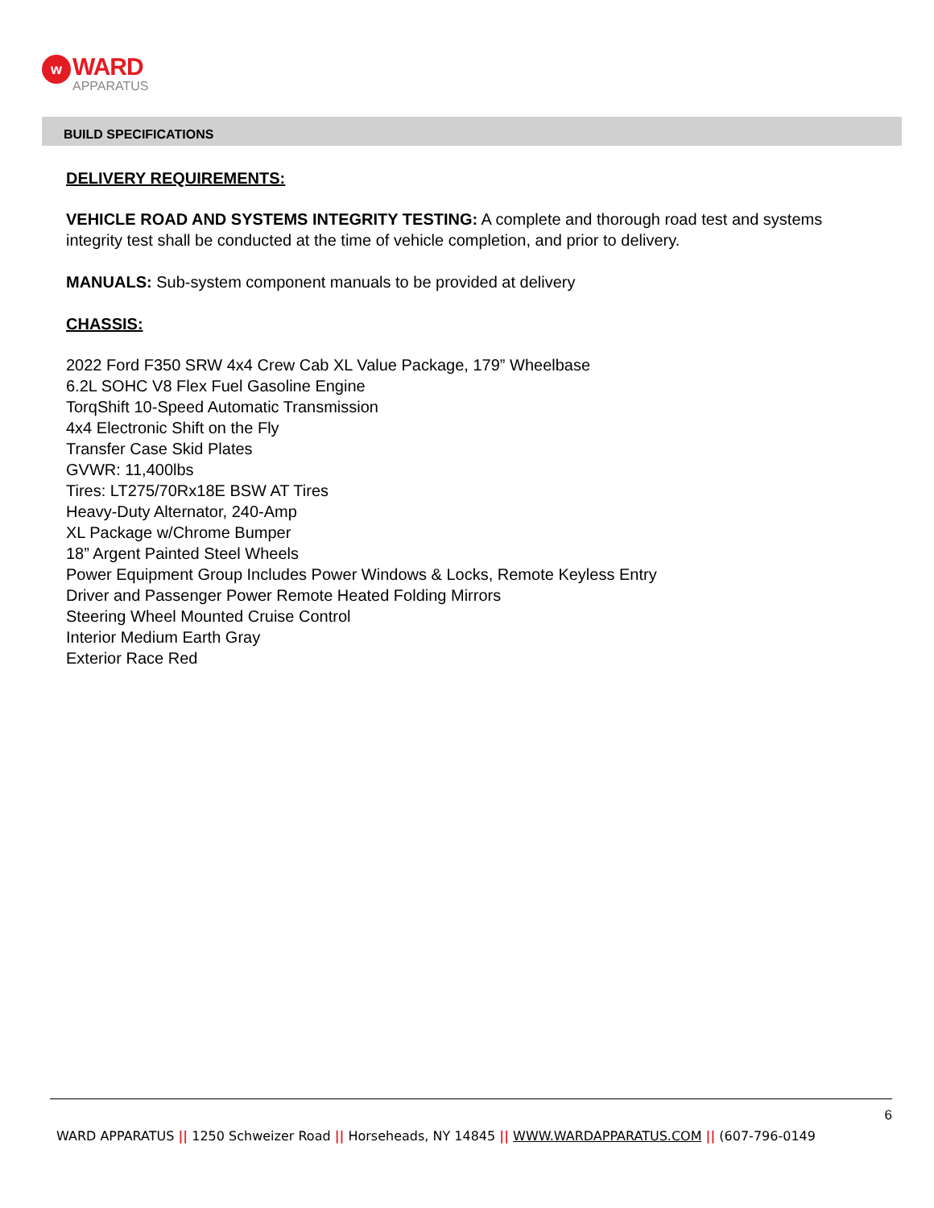w WARD APPARATUS
BUILD SPECIFICATIONS
DELIVERY REQUIREMENTS:
VEHICLE ROAD AND SYSTEMS INTEGRITY TESTING: A complete and thorough road test and systems integrity test shall be conducted at the time of vehicle completion, and prior to delivery.
MANUALS: Sub-system component manuals to be provided at delivery
CHASSIS:
2022 Ford F350 SRW 4x4 Crew Cab XL Value Package, 179” Wheelbase
6.2L SOHC V8 Flex Fuel Gasoline Engine
TorqShift 10-Speed Automatic Transmission
4x4 Electronic Shift on the Fly
Transfer Case Skid Plates
GVWR: 11,400lbs
Tires: LT275/70Rx18E BSW AT Tires
Heavy-Duty Alternator, 240-Amp
XL Package w/Chrome Bumper
18” Argent Painted Steel Wheels
Power Equipment Group Includes Power Windows & Locks, Remote Keyless Entry
Driver and Passenger Power Remote Heated Folding Mirrors
Steering Wheel Mounted Cruise Control
Interior Medium Earth Gray
Exterior Race Red
6
WARD APPARATUS || 1250 Schweizer Road || Horseheads, NY 14845 || WWW.WARDAPPARATUS.COM || (607-796-0149